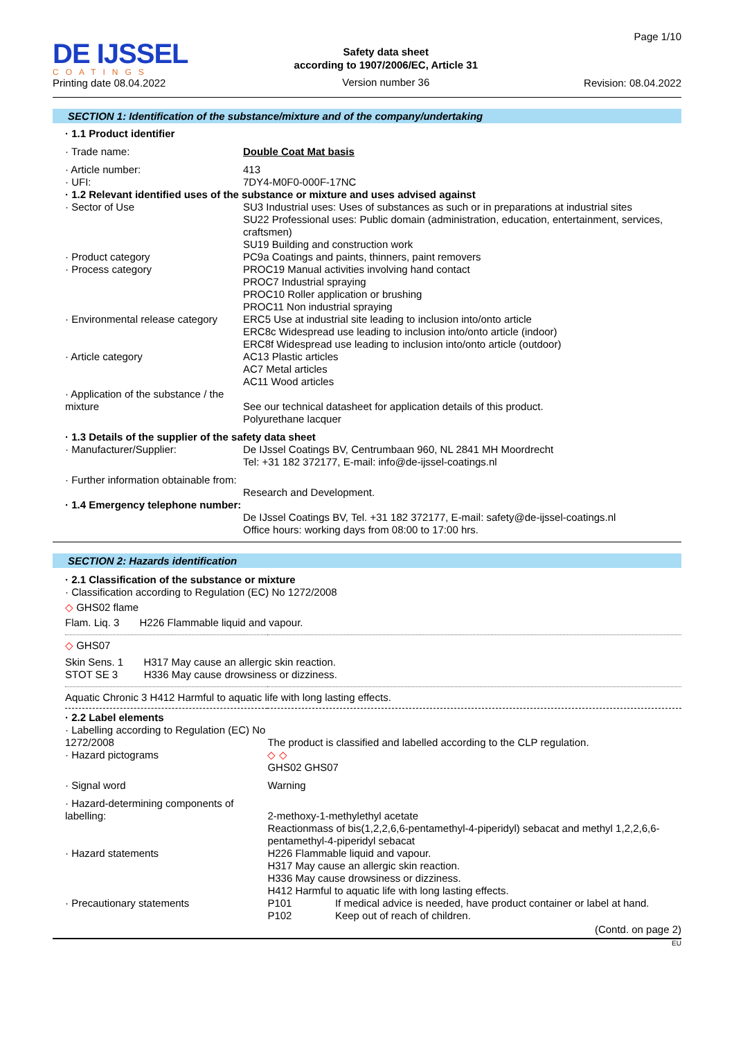DE IJSSEL
COATINGS
Printing date 08.04.2022
Safety data sheet
according to 1907/2006/EC, Article 31
Version number 36
Page 1/10
Revision: 08.04.2022
SECTION 1: Identification of the substance/mixture and of the company/undertaking
| · 1.1 Product identifier | |
| · Trade name: | Double Coat Mat basis |
| · Article number: | 413 |
| · UFI: | 7DY4-M0F0-000F-17NC |
| · 1.2 Relevant identified uses of the substance or mixture and uses advised against | |
| · Sector of Use | SU3 Industrial uses: Uses of substances as such or in preparations at industrial sites SU22 Professional uses: Public domain (administration, education, entertainment, services, craftsmen) SU19 Building and construction work |
| · Product category | PC9a Coatings and paints, thinners, paint removers |
| · Process category | PROC19 Manual activities involving hand contact PROC7 Industrial spraying PROC10 Roller application or brushing PROC11 Non industrial spraying |
| · Environmental release category | ERC5 Use at industrial site leading to inclusion into/onto article ERC8c Widespread use leading to inclusion into/onto article (indoor) ERC8f Widespread use leading to inclusion into/onto article (outdoor) |
| · Article category | AC13 Plastic articles AC7 Metal articles AC11 Wood articles |
| · Application of the substance / the mixture | See our technical datasheet for application details of this product. Polyurethane lacquer |
| · 1.3 Details of the supplier of the safety data sheet | |
| · Manufacturer/Supplier: | De IJssel Coatings BV, Centrumbaan 960, NL 2841 MH Moordrecht Tel: +31 182 372177, E-mail: info@de-ijssel-coatings.nl |
| · Further information obtainable from: | Research and Development. |
| · 1.4 Emergency telephone number: | De IJssel Coatings BV, Tel. +31 182 372177, E-mail: safety@de-ijssel-coatings.nl Office hours: working days from 08:00 to 17:00 hrs. |
SECTION 2: Hazards identification
| · 2.1 Classification of the substance or mixture · Classification according to Regulation (EC) No 1272/2008 | |
| ◇ GHS02 flame | |
| Flam. Liq. 3 H226 Flammable liquid and vapour. | |
| ◇ GHS07 | |
| Skin Sens. 1 H317 May cause an allergic skin reaction. STOT SE 3 H336 May cause drowsiness or dizziness. | |
| Aquatic Chronic 3 H412 Harmful to aquatic life with long lasting effects. | |
| · 2.2 Label elements | |
| · Labelling according to Regulation (EC) No 1272/2008 | The product is classified and labelled according to the CLP regulation. |
| · Hazard pictograms | ◇ ◇ GHS02 GHS07 |
| · Signal word | Warning |
| · Hazard-determining components of labelling: | 2-methoxy-1-methylethyl acetate Reactionmass of bis(1,2,2,6,6-pentamethyl-4-piperidyl) sebacat and methyl 1,2,2,6,6-pentamethyl-4-piperidyl sebacat |
| · Hazard statements | H226 Flammable liquid and vapour. H317 May cause an allergic skin reaction. H336 May cause drowsiness or dizziness. H412 Harmful to aquatic life with long lasting effects. |
| · Precautionary statements | P101 If medical advice is needed, have product container or label at hand. P102 Keep out of reach of children. |
(Contd. on page 2)
EU